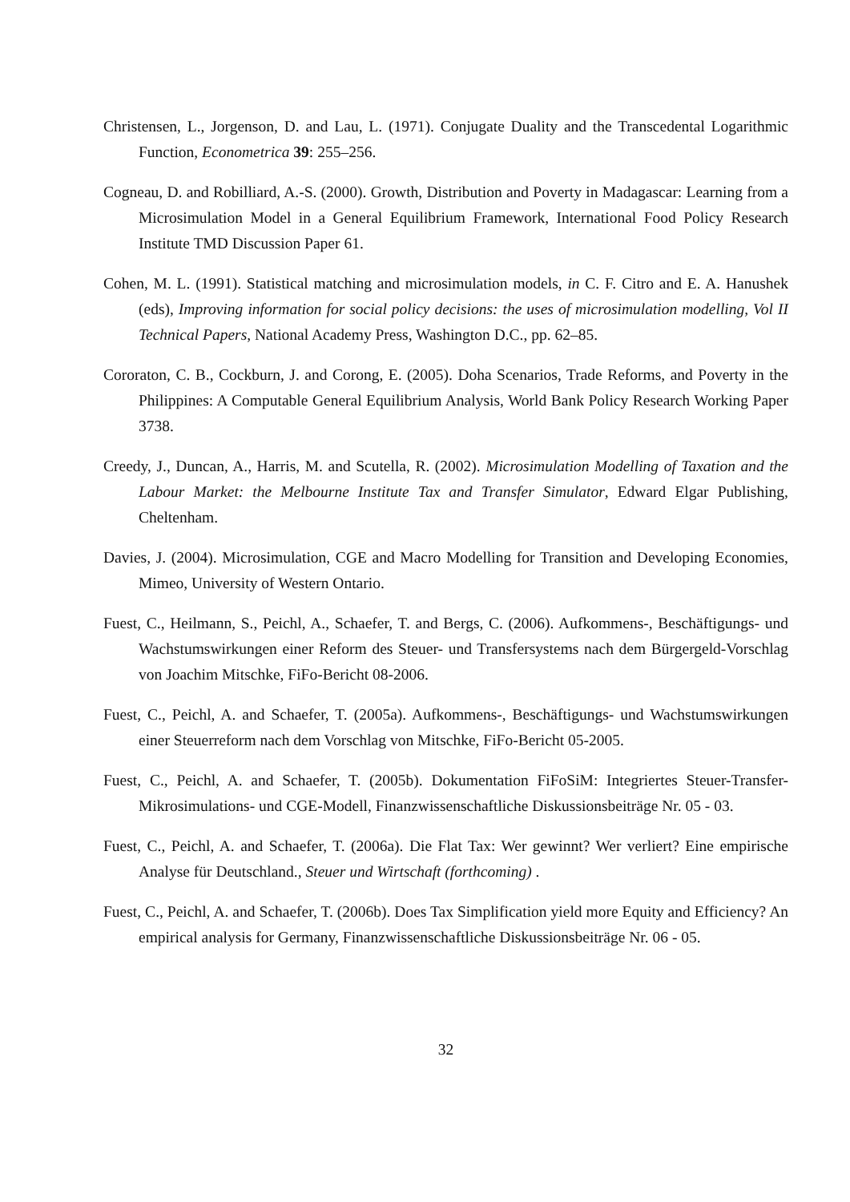Christensen, L., Jorgenson, D. and Lau, L. (1971). Conjugate Duality and the Transcedental Logarithmic Function, Econometrica 39: 255–256.
Cogneau, D. and Robilliard, A.-S. (2000). Growth, Distribution and Poverty in Madagascar: Learning from a Microsimulation Model in a General Equilibrium Framework, International Food Policy Research Institute TMD Discussion Paper 61.
Cohen, M. L. (1991). Statistical matching and microsimulation models, in C. F. Citro and E. A. Hanushek (eds), Improving information for social policy decisions: the uses of microsimulation modelling, Vol II Technical Papers, National Academy Press, Washington D.C., pp. 62–85.
Cororaton, C. B., Cockburn, J. and Corong, E. (2005). Doha Scenarios, Trade Reforms, and Poverty in the Philippines: A Computable General Equilibrium Analysis, World Bank Policy Research Working Paper 3738.
Creedy, J., Duncan, A., Harris, M. and Scutella, R. (2002). Microsimulation Modelling of Taxation and the Labour Market: the Melbourne Institute Tax and Transfer Simulator, Edward Elgar Publishing, Cheltenham.
Davies, J. (2004). Microsimulation, CGE and Macro Modelling for Transition and Developing Economies, Mimeo, University of Western Ontario.
Fuest, C., Heilmann, S., Peichl, A., Schaefer, T. and Bergs, C. (2006). Aufkommens-, Beschäftigungs- und Wachstumswirkungen einer Reform des Steuer- und Transfersystems nach dem Bürgergeld-Vorschlag von Joachim Mitschke, FiFo-Bericht 08-2006.
Fuest, C., Peichl, A. and Schaefer, T. (2005a). Aufkommens-, Beschäftigungs- und Wachstumswirkungen einer Steuerreform nach dem Vorschlag von Mitschke, FiFo-Bericht 05-2005.
Fuest, C., Peichl, A. and Schaefer, T. (2005b). Dokumentation FiFoSiM: Integriertes Steuer-Transfer-Mikrosimulations- und CGE-Modell, Finanzwissenschaftliche Diskussionsbeiträge Nr. 05 - 03.
Fuest, C., Peichl, A. and Schaefer, T. (2006a). Die Flat Tax: Wer gewinnt? Wer verliert? Eine empirische Analyse für Deutschland., Steuer und Wirtschaft (forthcoming) .
Fuest, C., Peichl, A. and Schaefer, T. (2006b). Does Tax Simplification yield more Equity and Efficiency? An empirical analysis for Germany, Finanzwissenschaftliche Diskussionsbeiträge Nr. 06 - 05.
32